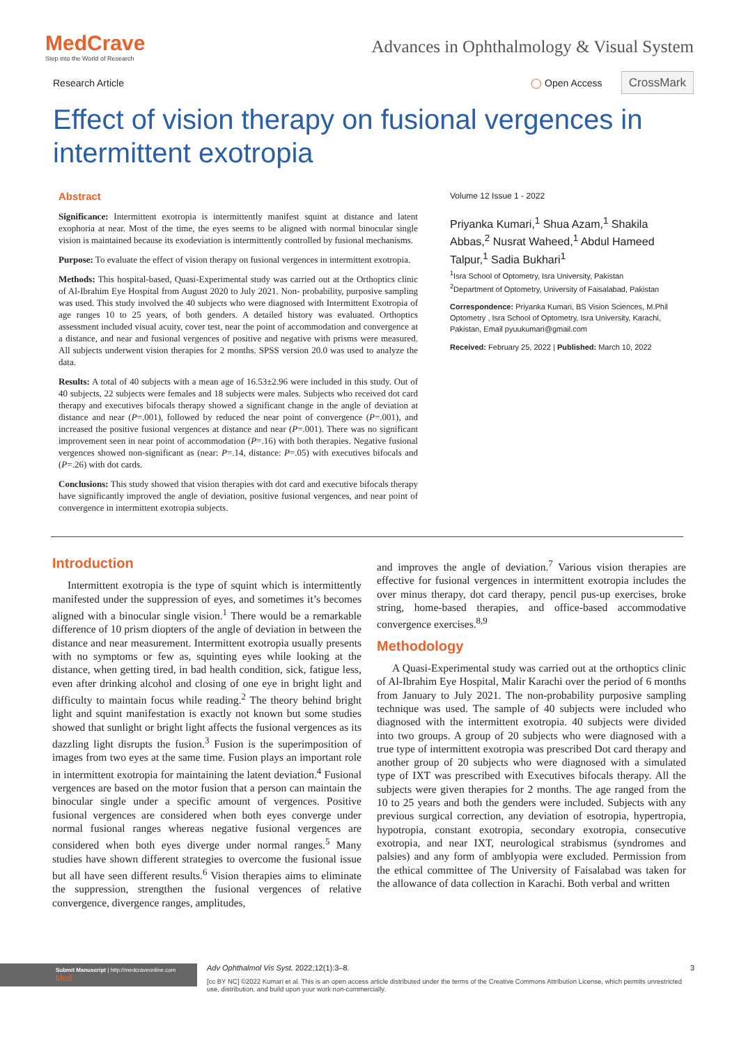MedCrave
Step into the World of Research
Advances in Ophthalmology & Visual System
Research Article ◯ Open Access CrossMark
Effect of vision therapy on fusional vergences in intermittent exotropia
Abstract
Significance: Intermittent exotropia is intermittently manifest squint at distance and latent exophoria at near. Most of the time, the eyes seems to be aligned with normal binocular single vision is maintained because its exodeviation is intermittently controlled by fusional mechanisms.
Purpose: To evaluate the effect of vision therapy on fusional vergences in intermittent exotropia.
Methods: This hospital-based, Quasi-Experimental study was carried out at the Orthoptics clinic of Al-Ibrahim Eye Hospital from August 2020 to July 2021. Non- probability, purposive sampling was used. This study involved the 40 subjects who were diagnosed with Intermittent Exotropia of age ranges 10 to 25 years, of both genders. A detailed history was evaluated. Orthoptics assessment included visual acuity, cover test, near the point of accommodation and convergence at a distance, and near and fusional vergences of positive and negative with prisms were measured. All subjects underwent vision therapies for 2 months. SPSS version 20.0 was used to analyze the data.
Results: A total of 40 subjects with a mean age of 16.53±2.96 were included in this study. Out of 40 subjects, 22 subjects were females and 18 subjects were males. Subjects who received dot card therapy and executives bifocals therapy showed a significant change in the angle of deviation at distance and near (P=.001), followed by reduced the near point of convergence (P=.001), and increased the positive fusional vergences at distance and near (P=.001). There was no significant improvement seen in near point of accommodation (P=.16) with both therapies. Negative fusional vergences showed non-significant as (near: P=.14, distance: P=.05) with executives bifocals and (P=.26) with dot cards.
Conclusions: This study showed that vision therapies with dot card and executive bifocals therapy have significantly improved the angle of deviation, positive fusional vergences, and near point of convergence in intermittent exotropia subjects.
Volume 12 Issue 1 - 2022
Priyanka Kumari,<sup>1</sup> Shua Azam,<sup>1</sup> Shakila Abbas,<sup>2</sup> Nusrat Waheed,<sup>1</sup> Abdul Hameed Talpur,<sup>1</sup> Sadia Bukhari<sup>1</sup>
<sup>1</sup> Isra School of Optometry, Isra University, Pakistan
<sup>2</sup> Department of Optometry, University of Faisalabad, Pakistan
Correspondence: Priyanka Kumari, BS Vision Sciences, M.Phil Optometry , Isra School of Optometry, Isra University, Karachi, Pakistan, Email pyuukumari@gmail.com
Received: February 25, 2022 | Published: March 10, 2022
Introduction
Intermittent exotropia is the type of squint which is intermittently manifested under the suppression of eyes, and sometimes it’s becomes aligned with a binocular single vision.<sup>1</sup> There would be a remarkable difference of 10 prism diopters of the angle of deviation in between the distance and near measurement. Intermittent exotropia usually presents with no symptoms or few as, squinting eyes while looking at the distance, when getting tired, in bad health condition, sick, fatigue less, even after drinking alcohol and closing of one eye in bright light and difficulty to maintain focus while reading.<sup>2</sup> The theory behind bright light and squint manifestation is exactly not known but some studies showed that sunlight or bright light affects the fusional vergences as its dazzling light disrupts the fusion.<sup>3</sup> Fusion is the superimposition of images from two eyes at the same time. Fusion plays an important role in intermittent exotropia for maintaining the latent deviation.<sup>4</sup> Fusional vergences are based on the motor fusion that a person can maintain the binocular single under a specific amount of vergences. Positive fusional vergences are considered when both eyes converge under normal fusional ranges whereas negative fusional vergences are considered when both eyes diverge under normal ranges.<sup>5</sup> Many studies have shown different strategies to overcome the fusional issue but all have seen different results.<sup>6</sup> Vision therapies aims to eliminate the suppression, strengthen the fusional vergences of relative convergence, divergence ranges, amplitudes,
and improves the angle of deviation.<sup>7</sup> Various vision therapies are effective for fusional vergences in intermittent exotropia includes the over minus therapy, dot card therapy, pencil pus-up exercises, broke string, home-based therapies, and office-based accommodative convergence exercises.<sup>8,9</sup>
Methodology
A Quasi-Experimental study was carried out at the orthoptics clinic of Al-Ibrahim Eye Hospital, Malir Karachi over the period of 6 months from January to July 2021. The non-probability purposive sampling technique was used. The sample of 40 subjects were included who diagnosed with the intermittent exotropia. 40 subjects were divided into two groups. A group of 20 subjects who were diagnosed with a true type of intermittent exotropia was prescribed Dot card therapy and another group of 20 subjects who were diagnosed with a simulated type of IXT was prescribed with Executives bifocals therapy. All the subjects were given therapies for 2 months. The age ranged from the 10 to 25 years and both the genders were included. Subjects with any previous surgical correction, any deviation of esotropia, hypertropia, hypotropia, constant exotropia, secondary exotropia, consecutive exotropia, and near IXT, neurological strabismus (syndromes and palsies) and any form of amblyopia were excluded. Permission from the ethical committee of The University of Faisalabad was taken for the allowance of data collection in Karachi. Both verbal and written
Submit Manuscript | http://medcraveonline.com
Med
Adv Ophthalmol Vis Syst. 2022;12(1):3‒8. 3
[cc BY NC] ©2022 Kumari et al. This is an open access article distributed under the terms of the Creative Commons Attribution License, which permits unrestricted use, distribution, and build upon your work non-commercially.